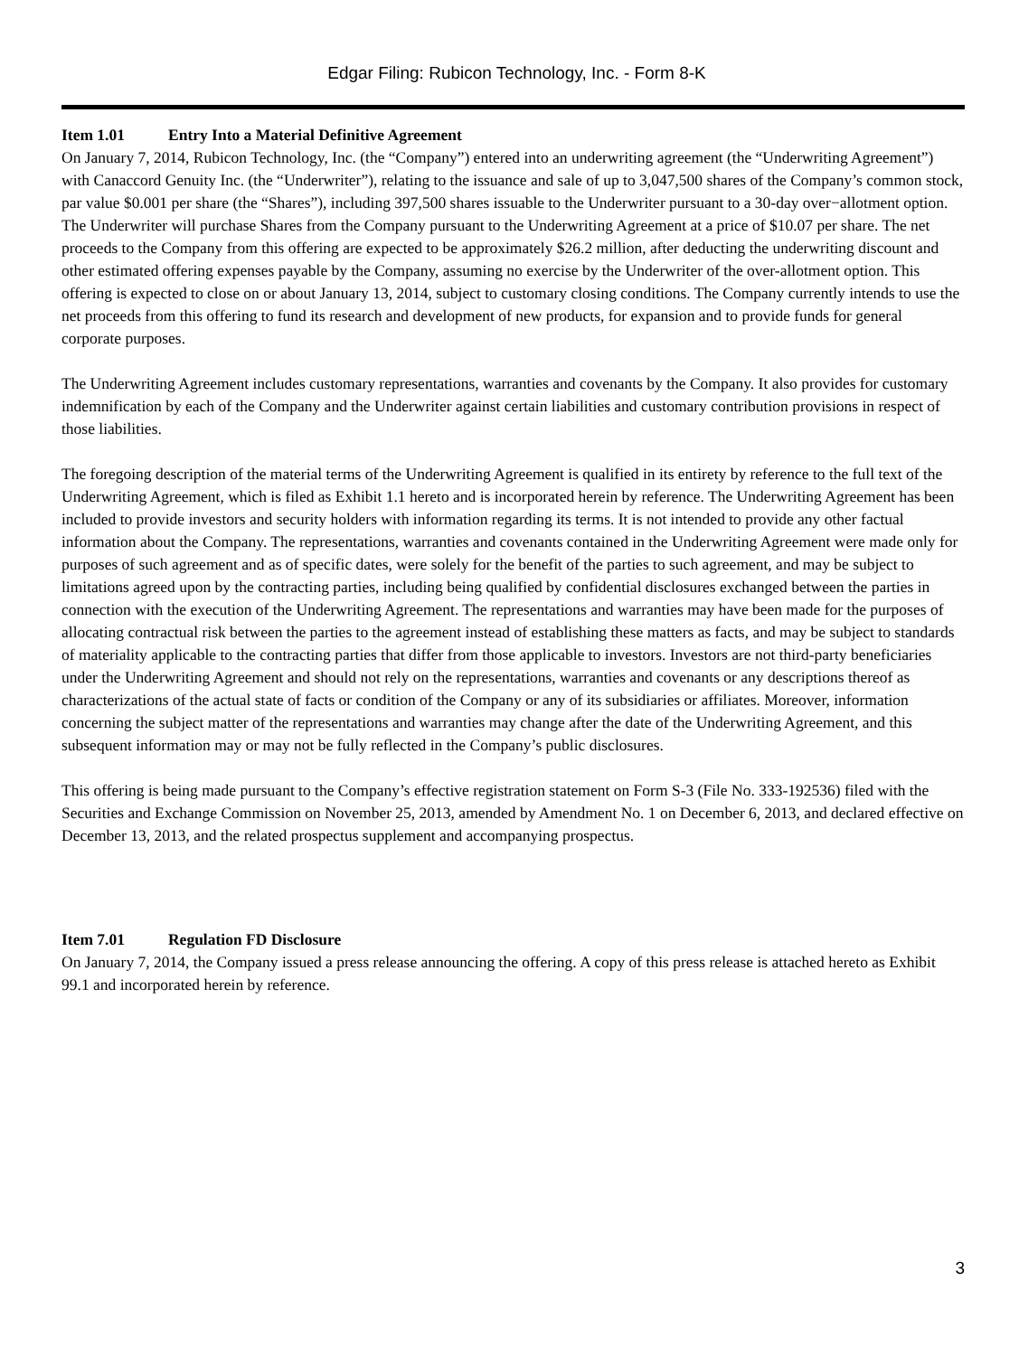Edgar Filing: Rubicon Technology, Inc. - Form 8-K
Item 1.01 Entry Into a Material Definitive Agreement
On January 7, 2014, Rubicon Technology, Inc. (the “Company”) entered into an underwriting agreement (the “Underwriting Agreement”) with Canaccord Genuity Inc. (the “Underwriter”), relating to the issuance and sale of up to 3,047,500 shares of the Company’s common stock, par value $0.001 per share (the “Shares”), including 397,500 shares issuable to the Underwriter pursuant to a 30-day over−allotment option. The Underwriter will purchase Shares from the Company pursuant to the Underwriting Agreement at a price of $10.07 per share. The net proceeds to the Company from this offering are expected to be approximately $26.2 million, after deducting the underwriting discount and other estimated offering expenses payable by the Company, assuming no exercise by the Underwriter of the over-allotment option. This offering is expected to close on or about January 13, 2014, subject to customary closing conditions. The Company currently intends to use the net proceeds from this offering to fund its research and development of new products, for expansion and to provide funds for general corporate purposes.
The Underwriting Agreement includes customary representations, warranties and covenants by the Company. It also provides for customary indemnification by each of the Company and the Underwriter against certain liabilities and customary contribution provisions in respect of those liabilities.
The foregoing description of the material terms of the Underwriting Agreement is qualified in its entirety by reference to the full text of the Underwriting Agreement, which is filed as Exhibit 1.1 hereto and is incorporated herein by reference. The Underwriting Agreement has been included to provide investors and security holders with information regarding its terms. It is not intended to provide any other factual information about the Company. The representations, warranties and covenants contained in the Underwriting Agreement were made only for purposes of such agreement and as of specific dates, were solely for the benefit of the parties to such agreement, and may be subject to limitations agreed upon by the contracting parties, including being qualified by confidential disclosures exchanged between the parties in connection with the execution of the Underwriting Agreement. The representations and warranties may have been made for the purposes of allocating contractual risk between the parties to the agreement instead of establishing these matters as facts, and may be subject to standards of materiality applicable to the contracting parties that differ from those applicable to investors. Investors are not third-party beneficiaries under the Underwriting Agreement and should not rely on the representations, warranties and covenants or any descriptions thereof as characterizations of the actual state of facts or condition of the Company or any of its subsidiaries or affiliates. Moreover, information concerning the subject matter of the representations and warranties may change after the date of the Underwriting Agreement, and this subsequent information may or may not be fully reflected in the Company’s public disclosures.
This offering is being made pursuant to the Company’s effective registration statement on Form S-3 (File No. 333-192536) filed with the Securities and Exchange Commission on November 25, 2013, amended by Amendment No. 1 on December 6, 2013, and declared effective on December 13, 2013, and the related prospectus supplement and accompanying prospectus.
Item 7.01 Regulation FD Disclosure
On January 7, 2014, the Company issued a press release announcing the offering. A copy of this press release is attached hereto as Exhibit 99.1 and incorporated herein by reference.
3